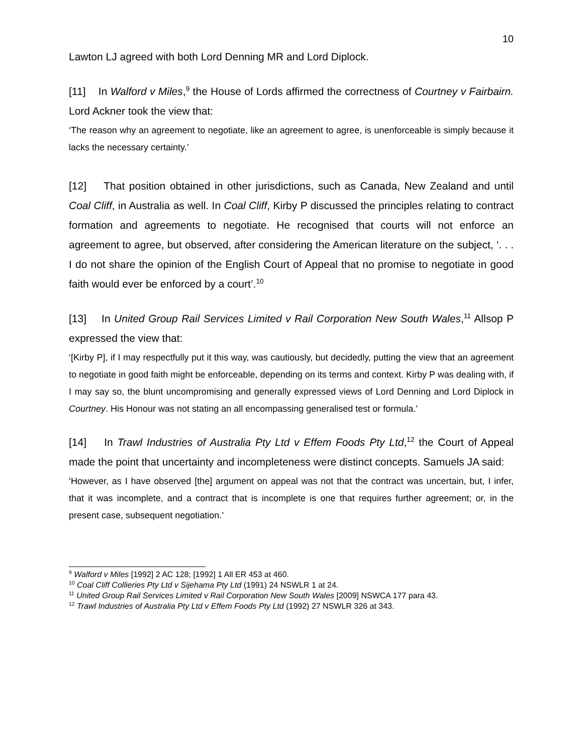10
Lawton LJ agreed with both Lord Denning MR and Lord Diplock.
[11] In Walford v Miles,<sup>9</sup> the House of Lords affirmed the correctness of Courtney v Fairbairn. Lord Ackner took the view that:
‘The reason why an agreement to negotiate, like an agreement to agree, is unenforceable is simply because it lacks the necessary certainty.’
[12] That position obtained in other jurisdictions, such as Canada, New Zealand and until Coal Cliff, in Australia as well. In Coal Cliff, Kirby P discussed the principles relating to contract formation and agreements to negotiate. He recognised that courts will not enforce an agreement to agree, but observed, after considering the American literature on the subject, ‘. . . I do not share the opinion of the English Court of Appeal that no promise to negotiate in good faith would ever be enforced by a court’.<sup>10</sup>
[13] In United Group Rail Services Limited v Rail Corporation New South Wales,<sup>11</sup> Allsop P expressed the view that:
‘[Kirby P], if I may respectfully put it this way, was cautiously, but decidedly, putting the view that an agreement to negotiate in good faith might be enforceable, depending on its terms and context. Kirby P was dealing with, if I may say so, the blunt uncompromising and generally expressed views of Lord Denning and Lord Diplock in Courtney. His Honour was not stating an all encompassing generalised test or formula.’
[14] In Trawl Industries of Australia Pty Ltd v Effem Foods Pty Ltd,<sup>12</sup> the Court of Appeal made the point that uncertainty and incompleteness were distinct concepts. Samuels JA said:
‘However, as I have observed [the] argument on appeal was not that the contract was uncertain, but, I infer, that it was incomplete, and a contract that is incomplete is one that requires further agreement; or, in the present case, subsequent negotiation.’
<sup>9</sup> Walford v Miles [1992] 2 AC 128; [1992] 1 All ER 453 at 460.
<sup>10</sup> Coal Cliff Collieries Pty Ltd v Sijehama Pty Ltd (1991) 24 NSWLR 1 at 24.
<sup>11</sup> United Group Rail Services Limited v Rail Corporation New South Wales [2009] NSWCA 177 para 43.
<sup>12</sup> Trawl Industries of Australia Pty Ltd v Effem Foods Pty Ltd (1992) 27 NSWLR 326 at 343.